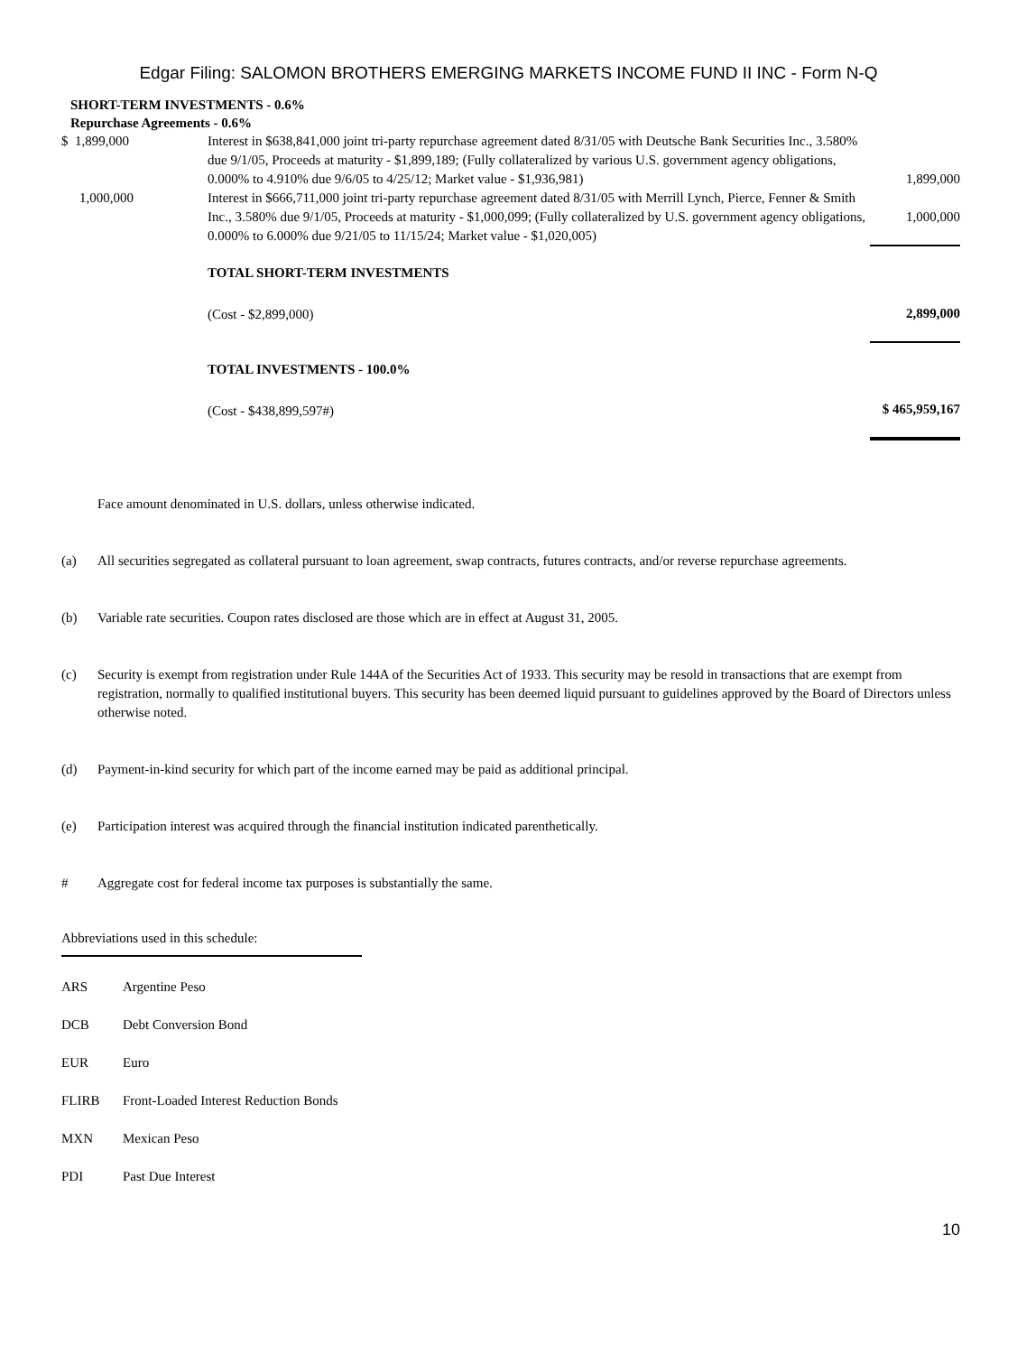Edgar Filing: SALOMON BROTHERS EMERGING MARKETS INCOME FUND II INC - Form N-Q
SHORT-TERM INVESTMENTS - 0.6%
Repurchase Agreements - 0.6%
| $ 1,899,000 | Interest in $638,841,000 joint tri-party repurchase agreement dated 8/31/05 with Deutsche Bank Securities Inc., 3.580% due 9/1/05, Proceeds at maturity - $1,899,189; (Fully collateralized by various U.S. government agency obligations, 0.000% to 4.910% due 9/6/05 to 4/25/12; Market value - $1,936,981) | 1,899,000 |
| 1,000,000 | Interest in $666,711,000 joint tri-party repurchase agreement dated 8/31/05 with Merrill Lynch, Pierce, Fenner & Smith Inc., 3.580% due 9/1/05, Proceeds at maturity - $1,000,099; (Fully collateralized by U.S. government agency obligations, 0.000% to 6.000% due 9/21/05 to 11/15/24; Market value - $1,020,005) | 1,000,000 |
| | TOTAL SHORT-TERM INVESTMENTS | |
| | (Cost - $2,899,000) | 2,899,000 |
| | TOTAL INVESTMENTS - 100.0% | |
| | (Cost - $438,899,597#) | $ 465,959,167 |
Face amount denominated in U.S. dollars, unless otherwise indicated.
(a) All securities segregated as collateral pursuant to loan agreement, swap contracts, futures contracts, and/or reverse repurchase agreements.
(b) Variable rate securities. Coupon rates disclosed are those which are in effect at August 31, 2005.
(c) Security is exempt from registration under Rule 144A of the Securities Act of 1933. This security may be resold in transactions that are exempt from registration, normally to qualified institutional buyers. This security has been deemed liquid pursuant to guidelines approved by the Board of Directors unless otherwise noted.
(d) Payment-in-kind security for which part of the income earned may be paid as additional principal.
(e) Participation interest was acquired through the financial institution indicated parenthetically.
# Aggregate cost for federal income tax purposes is substantially the same.
Abbreviations used in this schedule:
ARS Argentine Peso
DCB Debt Conversion Bond
EUR Euro
FLIRB Front-Loaded Interest Reduction Bonds
MXN Mexican Peso
PDI Past Due Interest
10